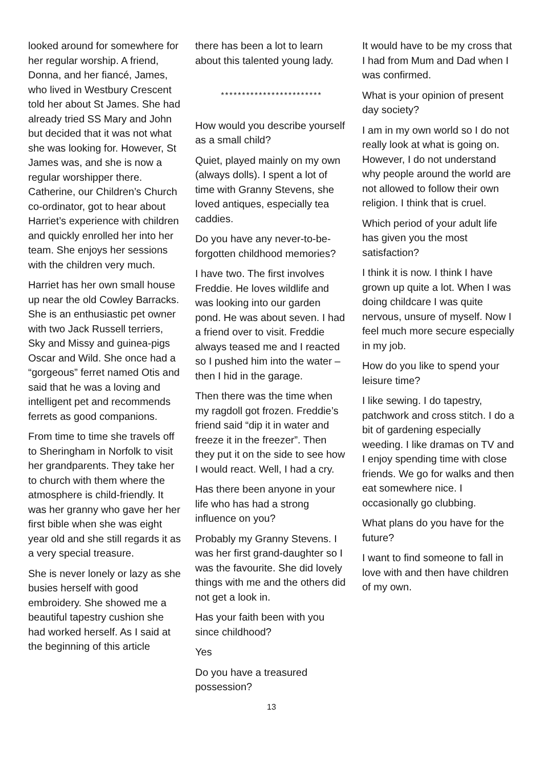looked around for somewhere for her regular worship. A friend, Donna, and her fiancé, James, who lived in Westbury Crescent told her about St James. She had already tried SS Mary and John but decided that it was not what she was looking for. However, St James was, and she is now a regular worshipper there. Catherine, our Children’s Church co-ordinator, got to hear about Harriet’s experience with children and quickly enrolled her into her team. She enjoys her sessions with the children very much.
Harriet has her own small house up near the old Cowley Barracks. She is an enthusiastic pet owner with two Jack Russell terriers, Sky and Missy and guinea-pigs Oscar and Wild. She once had a “gorgeous” ferret named Otis and said that he was a loving and intelligent pet and recommends ferrets as good companions.
From time to time she travels off to Sheringham in Norfolk to visit her grandparents. They take her to church with them where the atmosphere is child-friendly. It was her granny who gave her her first bible when she was eight year old and she still regards it as a very special treasure.
She is never lonely or lazy as she busies herself with good embroidery. She showed me a beautiful tapestry cushion she had worked herself. As I said at the beginning of this article
there has been a lot to learn about this talented young lady.
************************
How would you describe yourself as a small child?
Quiet, played mainly on my own (always dolls). I spent a lot of time with Granny Stevens, she loved antiques, especially tea caddies.
Do you have any never-to-be-forgotten childhood memories?
I have two. The first involves Freddie. He loves wildlife and was looking into our garden pond. He was about seven. I had a friend over to visit. Freddie always teased me and I reacted so I pushed him into the water – then I hid in the garage.
Then there was the time when my ragdoll got frozen. Freddie’s friend said “dip it in water and freeze it in the freezer”. Then they put it on the side to see how I would react. Well, I had a cry.
Has there been anyone in your life who has had a strong influence on you?
Probably my Granny Stevens. I was her first grand-daughter so I was the favourite. She did lovely things with me and the others did not get a look in.
Has your faith been with you since childhood?
Yes
Do you have a treasured possession?
13
It would have to be my cross that I had from Mum and Dad when I was confirmed.
What is your opinion of present day society?
I am in my own world so I do not really look at what is going on. However, I do not understand why people around the world are not allowed to follow their own religion. I think that is cruel.
Which period of your adult life has given you the most satisfaction?
I think it is now. I think I have grown up quite a lot. When I was doing childcare I was quite nervous, unsure of myself. Now I feel much more secure especially in my job.
How do you like to spend your leisure time?
I like sewing. I do tapestry, patchwork and cross stitch. I do a bit of gardening especially weeding. I like dramas on TV and I enjoy spending time with close friends. We go for walks and then eat somewhere nice. I occasionally go clubbing.
What plans do you have for the future?
I want to find someone to fall in love with and then have children of my own.